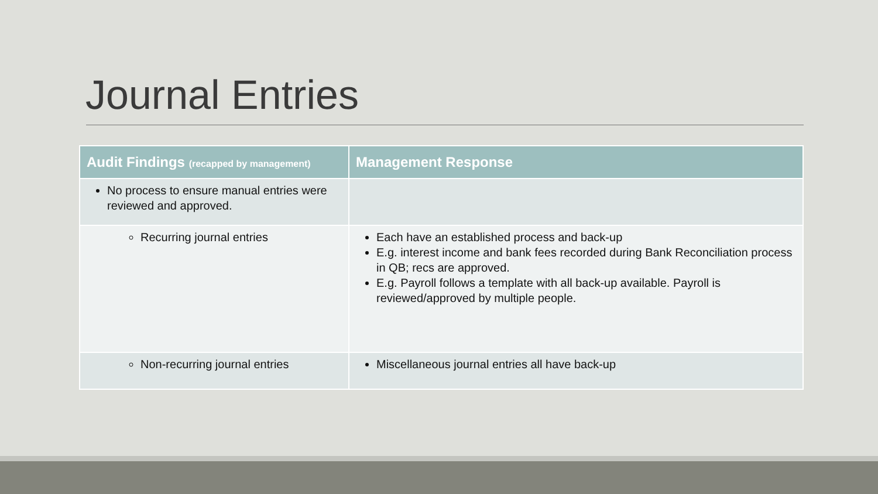Journal Entries
| Audit Findings (recapped by management) | Management Response |
| --- | --- |
| No process to ensure manual entries were reviewed and approved. | |
| Recurring journal entries | Each have an established process and back-up E.g. interest income and bank fees recorded during Bank Reconciliation process in QB; recs are approved. E.g. Payroll follows a template with all back-up available. Payroll is reviewed/approved by multiple people. |
| Non-recurring journal entries | Miscellaneous journal entries all have back-up |